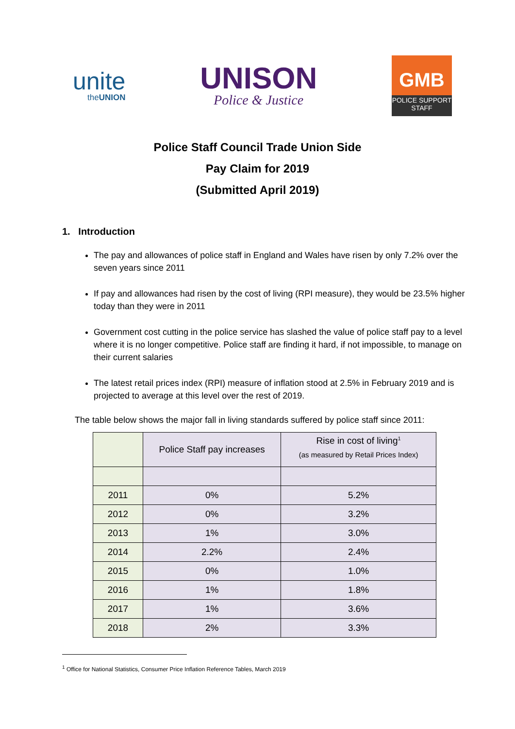unite
theUNION
UNISON
Police & Justice
GMB
POLICE SUPPORT
STAFF
Police Staff Council Trade Union Side
Pay Claim for 2019
(Submitted April 2019)
1. Introduction
The pay and allowances of police staff in England and Wales have risen by only 7.2% over the seven years since 2011
If pay and allowances had risen by the cost of living (RPI measure), they would be 23.5% higher today than they were in 2011
Government cost cutting in the police service has slashed the value of police staff pay to a level where it is no longer competitive. Police staff are finding it hard, if not impossible, to manage on their current salaries
The latest retail prices index (RPI) measure of inflation stood at 2.5% in February 2019 and is projected to average at this level over the rest of 2019.
The table below shows the major fall in living standards suffered by police staff since 2011:
| | Police Staff pay increases | Rise in cost of living<sup>1</sup> (as measured by Retail Prices Index) |
| --- | --- | --- |
| 2011 | 0% | 5.2% |
| 2012 | 0% | 3.2% |
| 2013 | 1% | 3.0% |
| 2014 | 2.2% | 2.4% |
| 2015 | 0% | 1.0% |
| 2016 | 1% | 1.8% |
| 2017 | 1% | 3.6% |
| 2018 | 2% | 3.3% |
<sup>1</sup> Office for National Statistics, Consumer Price Inflation Reference Tables, March 2019